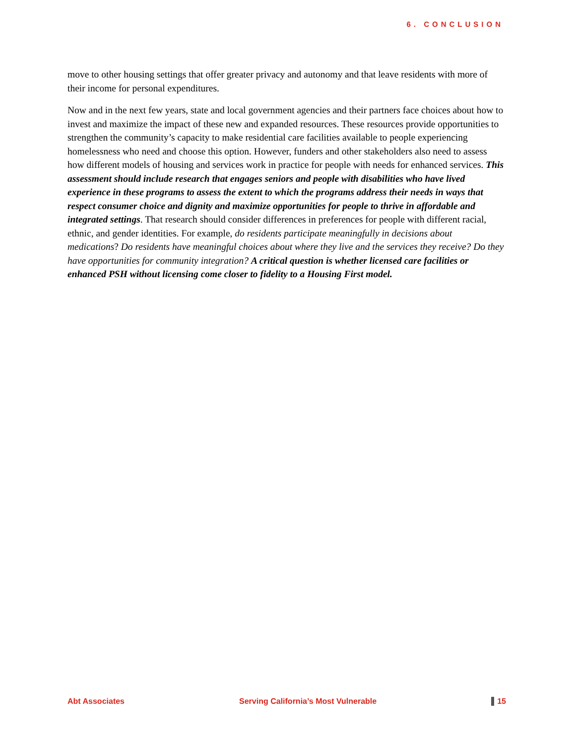6. CONCLUSION
move to other housing settings that offer greater privacy and autonomy and that leave residents with more of their income for personal expenditures.
Now and in the next few years, state and local government agencies and their partners face choices about how to invest and maximize the impact of these new and expanded resources. These resources provide opportunities to strengthen the community’s capacity to make residential care facilities available to people experiencing homelessness who need and choose this option. However, funders and other stakeholders also need to assess how different models of housing and services work in practice for people with needs for enhanced services. This assessment should include research that engages seniors and people with disabilities who have lived experience in these programs to assess the extent to which the programs address their needs in ways that respect consumer choice and dignity and maximize opportunities for people to thrive in affordable and integrated settings. That research should consider differences in preferences for people with different racial, ethnic, and gender identities. For example, do residents participate meaningfully in decisions about medications? Do residents have meaningful choices about where they live and the services they receive? Do they have opportunities for community integration? A critical question is whether licensed care facilities or enhanced PSH without licensing come closer to fidelity to a Housing First model.
Abt Associates Serving California’s Most Vulnerable 15